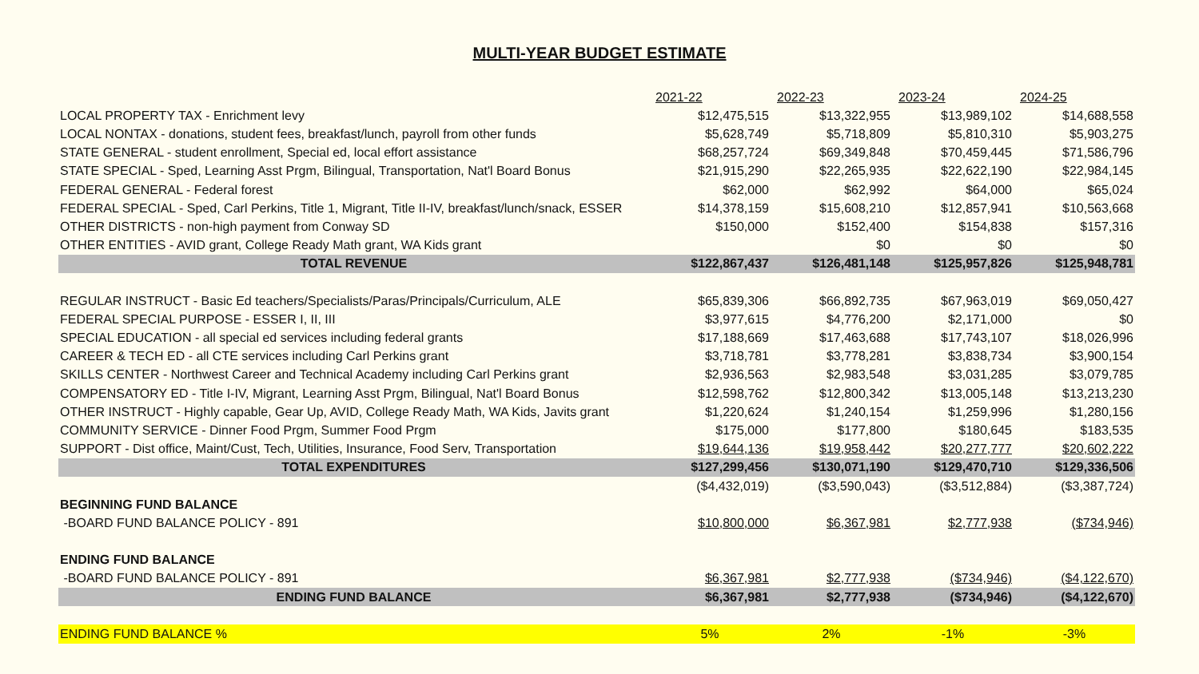MULTI-YEAR BUDGET ESTIMATE
| | 2021-22 | 2022-23 | 2023-24 | 2024-25 |
| LOCAL PROPERTY TAX - Enrichment levy | $12,475,515 | $13,322,955 | $13,989,102 | $14,688,558 |
| LOCAL NONTAX - donations, student fees, breakfast/lunch, payroll from other funds | $5,628,749 | $5,718,809 | $5,810,310 | $5,903,275 |
| STATE GENERAL - student enrollment, Special ed, local effort assistance | $68,257,724 | $69,349,848 | $70,459,445 | $71,586,796 |
| STATE SPECIAL - Sped, Learning Asst Prgm, Bilingual, Transportation, Nat'l Board Bonus | $21,915,290 | $22,265,935 | $22,622,190 | $22,984,145 |
| FEDERAL GENERAL - Federal forest | $62,000 | $62,992 | $64,000 | $65,024 |
| FEDERAL SPECIAL - Sped, Carl Perkins, Title 1, Migrant, Title II-IV, breakfast/lunch/snack, ESSER | $14,378,159 | $15,608,210 | $12,857,941 | $10,563,668 |
| OTHER DISTRICTS - non-high payment from Conway SD | $150,000 | $152,400 | $154,838 | $157,316 |
| OTHER ENTITIES - AVID grant, College Ready Math grant, WA Kids grant | | $0 | $0 | $0 |
| TOTAL REVENUE | $122,867,437 | $126,481,148 | $125,957,826 | $125,948,781 |
| REGULAR INSTRUCT - Basic Ed teachers/Specialists/Paras/Principals/Curriculum, ALE | $65,839,306 | $66,892,735 | $67,963,019 | $69,050,427 |
| FEDERAL SPECIAL PURPOSE - ESSER I, II, III | $3,977,615 | $4,776,200 | $2,171,000 | $0 |
| SPECIAL EDUCATION - all special ed services including federal grants | $17,188,669 | $17,463,688 | $17,743,107 | $18,026,996 |
| CAREER & TECH ED - all CTE services including Carl Perkins grant | $3,718,781 | $3,778,281 | $3,838,734 | $3,900,154 |
| SKILLS CENTER - Northwest Career and Technical Academy including Carl Perkins grant | $2,936,563 | $2,983,548 | $3,031,285 | $3,079,785 |
| COMPENSATORY ED - Title I-IV, Migrant, Learning Asst Prgm, Bilingual, Nat'l Board Bonus | $12,598,762 | $12,800,342 | $13,005,148 | $13,213,230 |
| OTHER INSTRUCT - Highly capable, Gear Up, AVID, College Ready Math, WA Kids, Javits grant | $1,220,624 | $1,240,154 | $1,259,996 | $1,280,156 |
| COMMUNITY SERVICE - Dinner Food Prgm, Summer Food Prgm | $175,000 | $177,800 | $180,645 | $183,535 |
| SUPPORT - Dist office, Maint/Cust, Tech, Utilities, Insurance, Food Serv, Transportation | $19,644,136 | $19,958,442 | $20,277,777 | $20,602,222 |
| TOTAL EXPENDITURES | $127,299,456 | $130,071,190 | $129,470,710 | $129,336,506 |
| | ($4,432,019) | ($3,590,043) | ($3,512,884) | ($3,387,724) |
| BEGINNING FUND BALANCE | | | | |
| -BOARD FUND BALANCE POLICY - 891 | $10,800,000 | $6,367,981 | $2,777,938 | ($734,946) |
| ENDING FUND BALANCE | | | | |
| -BOARD FUND BALANCE POLICY - 891 | $6,367,981 | $2,777,938 | ($734,946) | ($4,122,670) |
| ENDING FUND BALANCE | $6,367,981 | $2,777,938 | ($734,946) | ($4,122,670) |
| ENDING FUND BALANCE % | 5% | 2% | -1% | -3% |